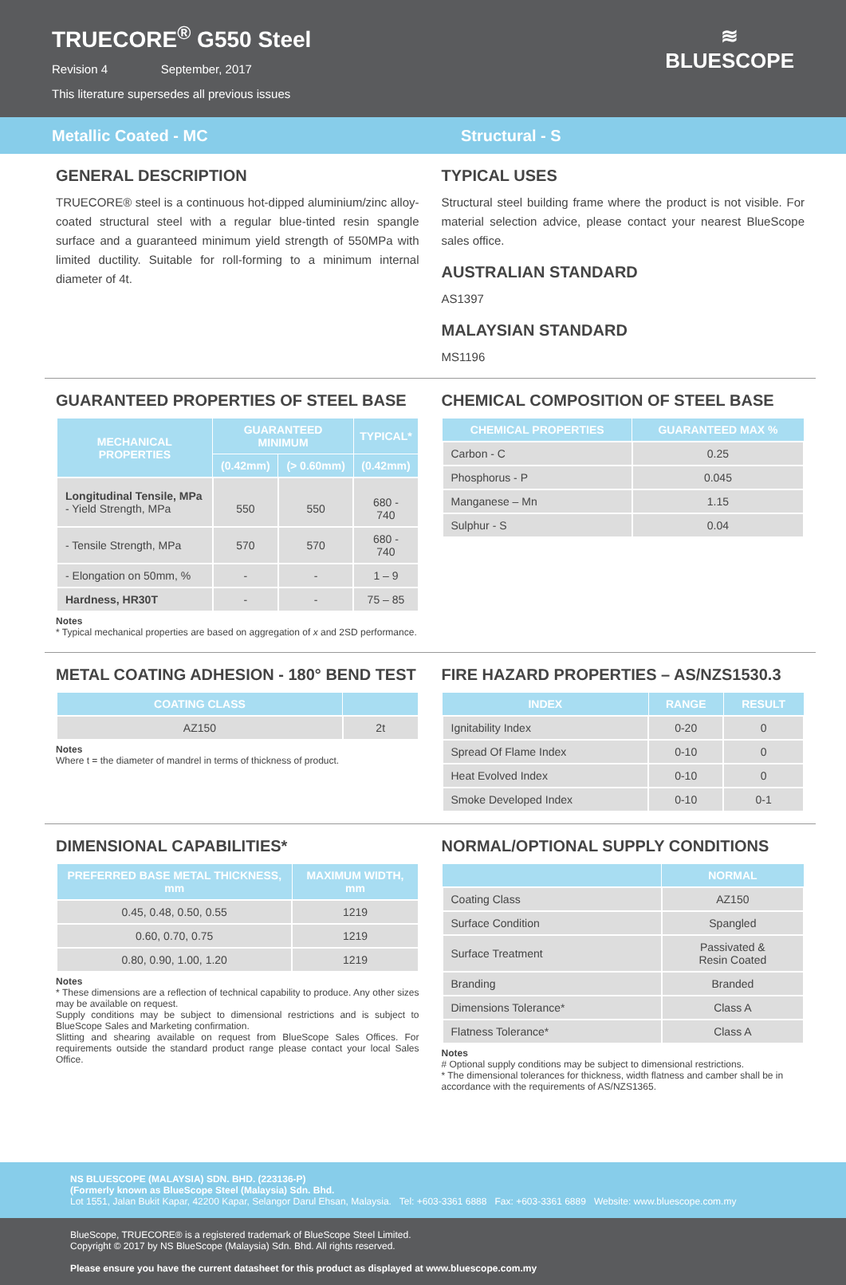TRUECORE<sup>®</sup> G550 Steel
Revision 4 September, 2017
This literature supersedes all previous issues
≋
BLUESCOPE
Metallic Coated - MC Structural - S
GENERAL DESCRIPTION
TRUECORE® steel is a continuous hot-dipped aluminium/zinc alloy-coated structural steel with a regular blue-tinted resin spangle surface and a guaranteed minimum yield strength of 550MPa with limited ductility. Suitable for roll-forming to a minimum internal diameter of 4t.
TYPICAL USES
Structural steel building frame where the product is not visible. For material selection advice, please contact your nearest BlueScope sales office.
AUSTRALIAN STANDARD
AS1397
MALAYSIAN STANDARD
MS1196
GUARANTEED PROPERTIES OF STEEL BASE
| MECHANICAL PROPERTIES | GUARANTEED MINIMUM | | TYPICAL* |
| --- | --- | --- | --- |
| | (0.42mm) | (> 0.60mm) | (0.42mm) |
| Longitudinal Tensile, MPa - Yield Strength, MPa | 550 | 550 | 680 - 740 |
| - Tensile Strength, MPa | 570 | 570 | 680 - 740 |
| - Elongation on 50mm, % | - | - | 1 – 9 |
| Hardness, HR30T | - | - | 75 – 85 |
Notes
* Typical mechanical properties are based on aggregation of x and 2SD performance.
CHEMICAL COMPOSITION OF STEEL BASE
| CHEMICAL PROPERTIES | GUARANTEED MAX % |
| --- | --- |
| Carbon - C | 0.25 |
| Phosphorus - P | 0.045 |
| Manganese – Mn | 1.15 |
| Sulphur - S | 0.04 |
METAL COATING ADHESION - 180° BEND TEST
| COATING CLASS | |
| --- | --- |
| AZ150 | 2t |
Notes
Where t = the diameter of mandrel in terms of thickness of product.
FIRE HAZARD PROPERTIES – AS/NZS1530.3
| INDEX | RANGE | RESULT |
| --- | --- | --- |
| Ignitability Index | 0-20 | 0 |
| Spread Of Flame Index | 0-10 | 0 |
| Heat Evolved Index | 0-10 | 0 |
| Smoke Developed Index | 0-10 | 0-1 |
DIMENSIONAL CAPABILITIES*
| PREFERRED BASE METAL THICKNESS, mm | MAXIMUM WIDTH, mm |
| --- | --- |
| 0.45, 0.48, 0.50, 0.55 | 1219 |
| 0.60, 0.70, 0.75 | 1219 |
| 0.80, 0.90, 1.00, 1.20 | 1219 |
Notes
* These dimensions are a reflection of technical capability to produce. Any other sizes may be available on request.
Supply conditions may be subject to dimensional restrictions and is subject to BlueScope Sales and Marketing confirmation.
Slitting and shearing available on request from BlueScope Sales Offices. For requirements outside the standard product range please contact your local Sales Office.
NORMAL/OPTIONAL SUPPLY CONDITIONS
| | NORMAL |
| --- | --- |
| Coating Class | AZ150 |
| Surface Condition | Spangled |
| Surface Treatment | Passivated & Resin Coated |
| Branding | Branded |
| Dimensions Tolerance* | Class A |
| Flatness Tolerance* | Class A |
Notes
# Optional supply conditions may be subject to dimensional restrictions.
* The dimensional tolerances for thickness, width flatness and camber shall be in accordance with the requirements of AS/NZS1365.
NS BLUESCOPE (MALAYSIA) SDN. BHD. (223136-P)
(Formerly known as BlueScope Steel (Malaysia) Sdn. Bhd.
Lot 1551, Jalan Bukit Kapar, 42200 Kapar, Selangor Darul Ehsan, Malaysia. Tel: +603-3361 6888 Fax: +603-3361 6889 Website: www.bluescope.com.my
BlueScope, TRUECORE® is a registered trademark of BlueScope Steel Limited.
Copyright © 2017 by NS BlueScope (Malaysia) Sdn. Bhd. All rights reserved.
Please ensure you have the current datasheet for this product as displayed at www.bluescope.com.my